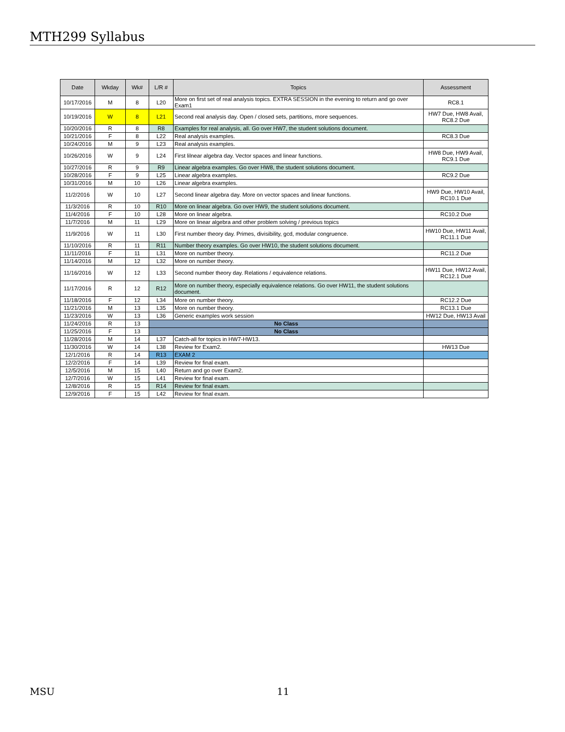MTH299 Syllabus
| Date | Wkday | Wk# | L/R # | Topics | Assessment |
| --- | --- | --- | --- | --- | --- |
| 10/17/2016 | M | 8 | L20 | More on first set of real analysis topics. EXTRA SESSION in the evening to return and go over Exam1 | RC8.1 |
| 10/19/2016 | W | 8 | L21 | Second real analysis day. Open / closed sets, partitions, more sequences. | HW7 Due, HW8 Avail, RC8.2 Due |
| 10/20/2016 | R | 8 | R8 | Examples for real analysis, all. Go over HW7, the student solutions document. | |
| 10/21/2016 | F | 8 | L22 | Real analysis examples. | RC8.3 Due |
| 10/24/2016 | M | 9 | L23 | Real analysis examples. | |
| 10/26/2016 | W | 9 | L24 | First lilnear algebra day. Vector spaces and linear functions. | HW8 Due, HW9 Avail, RC9.1 Due |
| 10/27/2016 | R | 9 | R9 | Linear algebra examples. Go over HW8, the student solutions document. | |
| 10/28/2016 | F | 9 | L25 | Linear algebra examples. | RC9.2 Due |
| 10/31/2016 | M | 10 | L26 | Linear algebra examples. | |
| 11/2/2016 | W | 10 | L27 | Second linear algebra day. More on vector spaces and linear functions. | HW9 Due, HW10 Avail, RC10.1 Due |
| 11/3/2016 | R | 10 | R10 | More on linear algebra. Go over HW9, the student solutions document. | |
| 11/4/2016 | F | 10 | L28 | More on linear algebra. | RC10.2 Due |
| 11/7/2016 | M | 11 | L29 | More on linear algebra and other problem solving / previous topics | |
| 11/9/2016 | W | 11 | L30 | First number theory day. Primes, divisibility, gcd, modular congruence. | HW10 Due, HW11 Avail, RC11.1 Due |
| 11/10/2016 | R | 11 | R11 | Number theory examples. Go over HW10, the student solutions document. | |
| 11/11/2016 | F | 11 | L31 | More on number theory. | RC11.2 Due |
| 11/14/2016 | M | 12 | L32 | More on number theory. | |
| 11/16/2016 | W | 12 | L33 | Second number theory day. Relations / equivalence relations. | HW11 Due, HW12 Avail, RC12.1 Due |
| 11/17/2016 | R | 12 | R12 | More on number theory, especially equivalence relations. Go over HW11, the student solutions document. | |
| 11/18/2016 | F | 12 | L34 | More on number theory. | RC12.2 Due |
| 11/21/2016 | M | 13 | L35 | More on number theory. | RC13.1 Due |
| 11/23/2016 | W | 13 | L36 | Generic examples work session | HW12 Due, HW13 Avail |
| 11/24/2016 | R | 13 | No Class | | |
| 11/25/2016 | F | 13 | No Class | | |
| 11/28/2016 | M | 14 | L37 | Catch-all for topics in HW7-HW13. | |
| 11/30/2016 | W | 14 | L38 | Review for Exam2. | HW13 Due |
| 12/1/2016 | R | 14 | R13 | EXAM 2 | |
| 12/2/2016 | F | 14 | L39 | Review for final exam. | |
| 12/5/2016 | M | 15 | L40 | Return and go over Exam2. | |
| 12/7/2016 | W | 15 | L41 | Review for final exam. | |
| 12/8/2016 | R | 15 | R14 | Review for final exam. | |
| 12/9/2016 | F | 15 | L42 | Review for final exam. | |
MSU 11